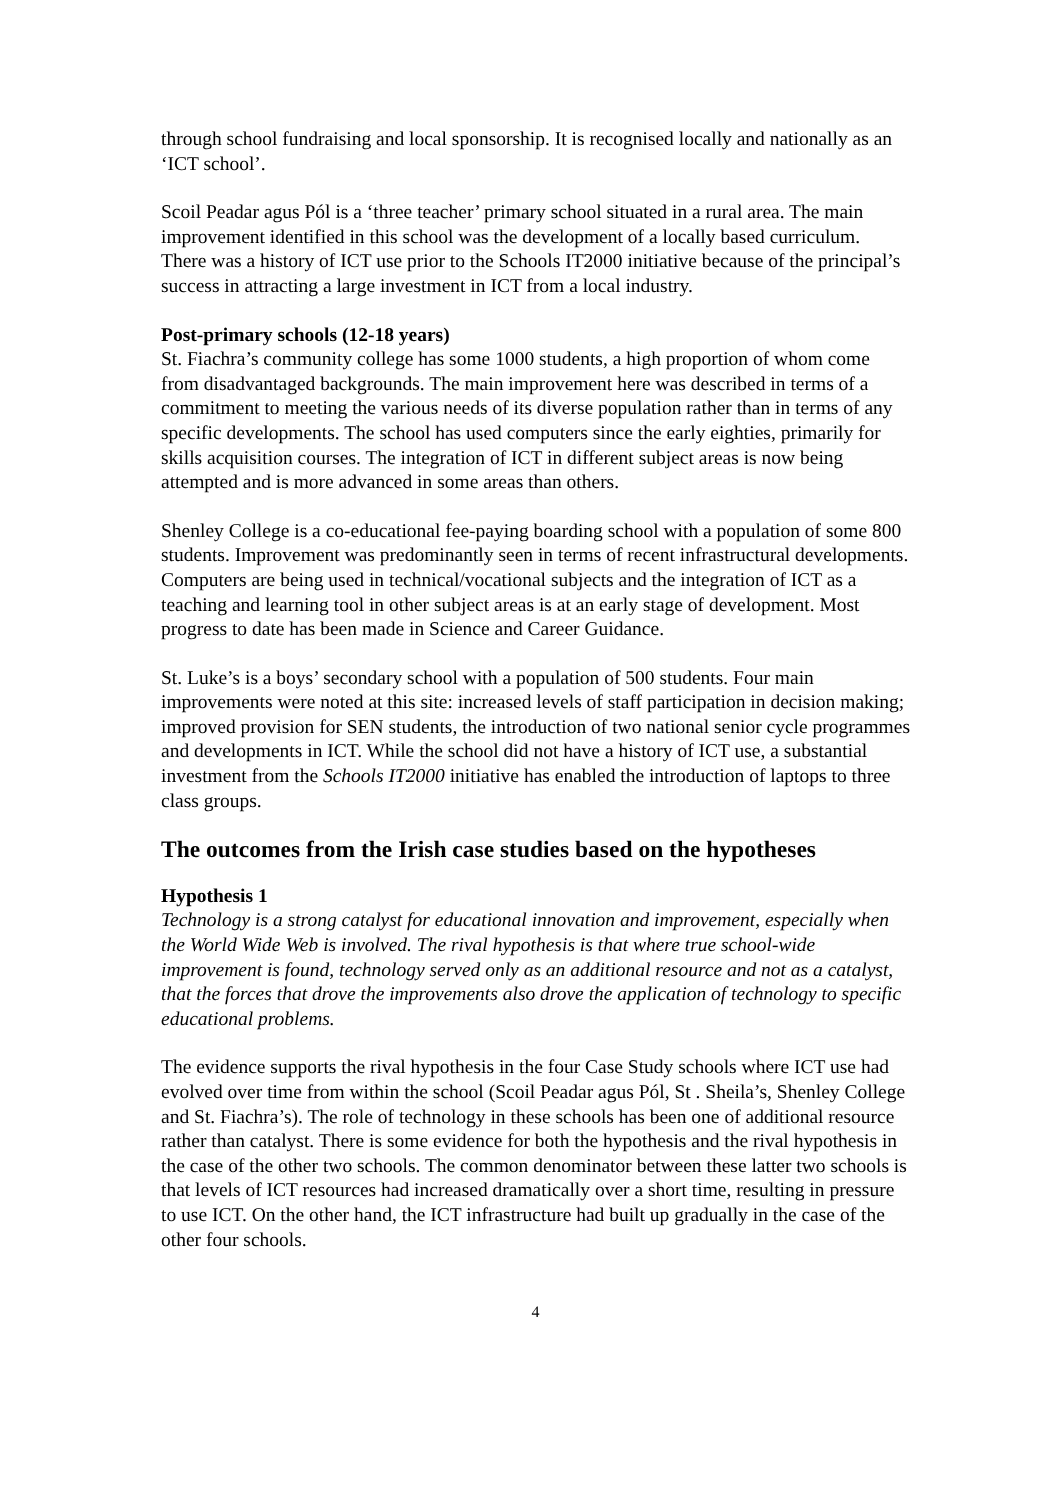through school fundraising and local sponsorship. It is recognised locally and nationally as an ‘ICT school’.
Scoil Peadar agus Pól is a ‘three teacher’ primary school situated in a rural area. The main improvement identified in this school was the development of a locally based curriculum. There was a history of ICT use prior to the Schools IT2000 initiative because of the principal’s success in attracting a large investment in ICT from a local industry.
Post-primary schools (12-18 years)
St. Fiachra’s community college has some 1000 students, a high proportion of whom come from disadvantaged backgrounds. The main improvement here was described in terms of a commitment to meeting the various needs of its diverse population rather than in terms of any specific developments. The school has used computers since the early eighties, primarily for skills acquisition courses. The integration of ICT in different subject areas is now being attempted and is more advanced in some areas than others.
Shenley College is a co-educational fee-paying boarding school with a population of some 800 students. Improvement was predominantly seen in terms of recent infrastructural developments. Computers are being used in technical/vocational subjects and the integration of ICT as a teaching and learning tool in other subject areas is at an early stage of development. Most progress to date has been made in Science and Career Guidance.
St. Luke’s is a boys’ secondary school with a population of 500 students. Four main improvements were noted at this site: increased levels of staff participation in decision making; improved provision for SEN students, the introduction of two national senior cycle programmes and developments in ICT. While the school did not have a history of ICT use, a substantial investment from the Schools IT2000 initiative has enabled the introduction of laptops to three class groups.
The outcomes from the Irish case studies based on the hypotheses
Hypothesis 1
Technology is a strong catalyst for educational innovation and improvement, especially when the World Wide Web is involved. The rival hypothesis is that where true school-wide improvement is found, technology served only as an additional resource and not as a catalyst, that the forces that drove the improvements also drove the application of technology to specific educational problems.
The evidence supports the rival hypothesis in the four Case Study schools where ICT use had evolved over time from within the school (Scoil Peadar agus Pól, St . Sheila’s, Shenley College and St. Fiachra’s). The role of technology in these schools has been one of additional resource rather than catalyst. There is some evidence for both the hypothesis and the rival hypothesis in the case of the other two schools. The common denominator between these latter two schools is that levels of ICT resources had increased dramatically over a short time, resulting in pressure to use ICT. On the other hand, the ICT infrastructure had built up gradually in the case of the other four schools.
4